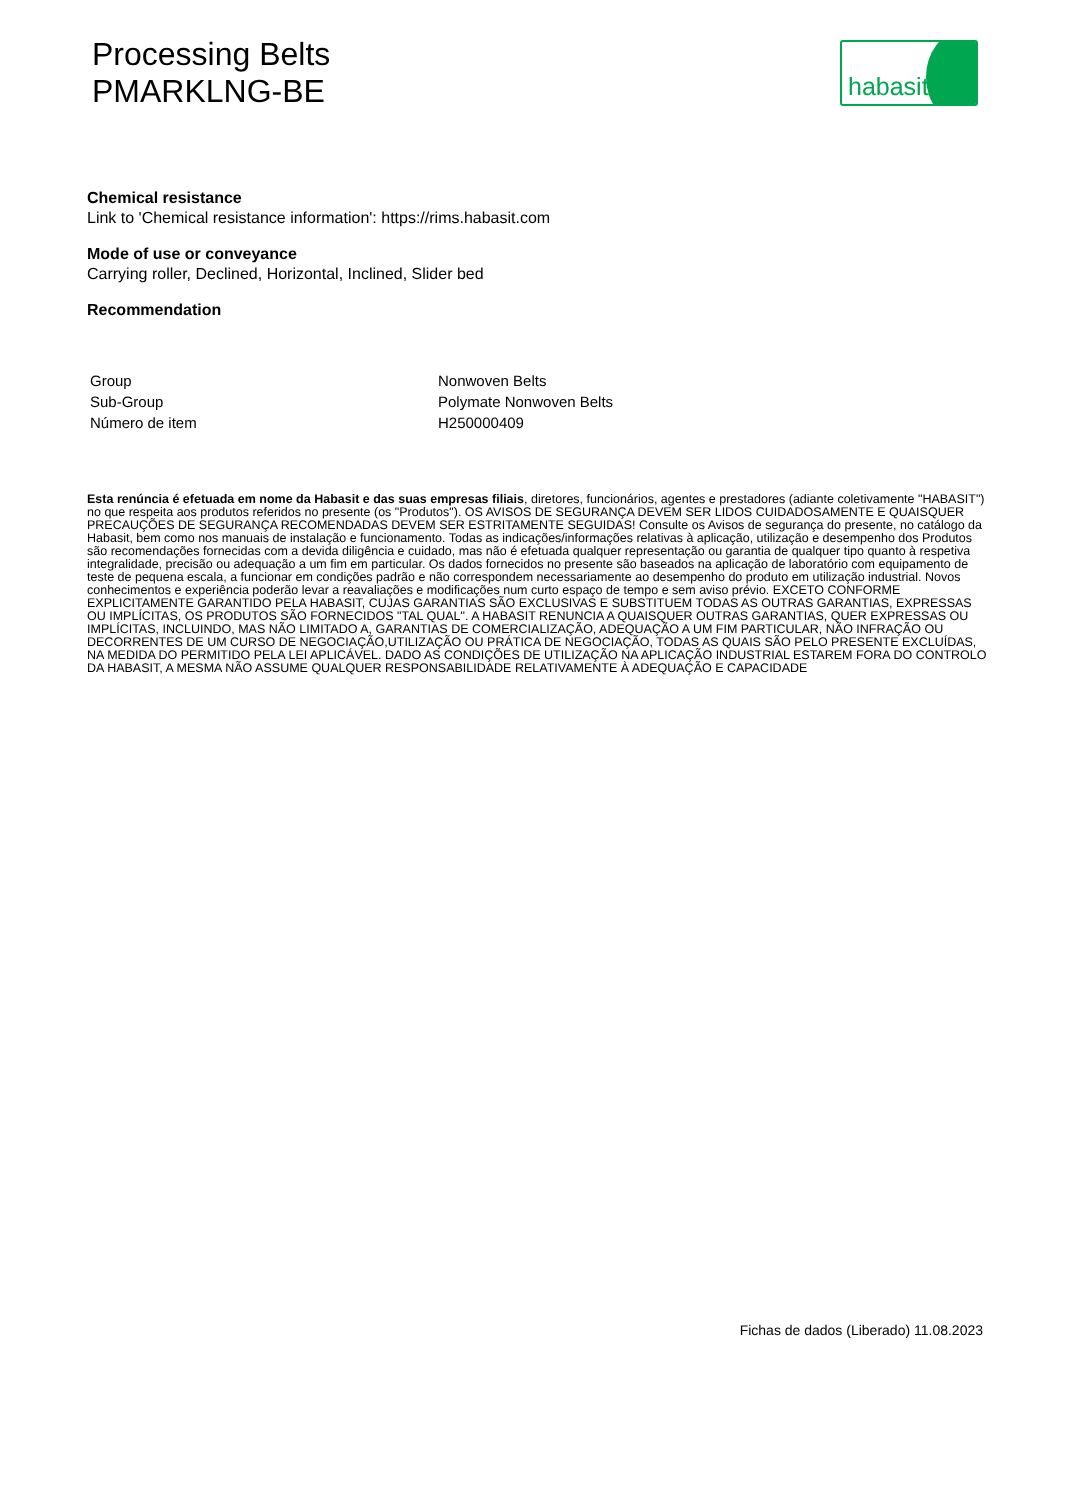Processing Belts
PMARKLNG-BE
habasit
Chemical resistance
Link to 'Chemical resistance information': https://rims.habasit.com
Mode of use or conveyance
Carrying roller, Declined, Horizontal, Inclined, Slider bed
Recommendation
| Group | Nonwoven Belts |
| Sub-Group | Polymate Nonwoven Belts |
| Número de item | H250000409 |
Esta renúncia é efetuada em nome da Habasit e das suas empresas filiais, diretores, funcionários, agentes e prestadores (adiante coletivamente "HABASIT") no que respeita aos produtos referidos no presente (os "Produtos"). OS AVISOS DE SEGURANÇA DEVEM SER LIDOS CUIDADOSAMENTE E QUAISQUER PRECAUÇÕES DE SEGURANÇA RECOMENDADAS DEVEM SER ESTRITAMENTE SEGUIDAS! Consulte os Avisos de segurança do presente, no catálogo da Habasit, bem como nos manuais de instalação e funcionamento. Todas as indicações/informações relativas à aplicação, utilização e desempenho dos Produtos são recomendações fornecidas com a devida diligência e cuidado, mas não é efetuada qualquer representação ou garantia de qualquer tipo quanto à respetiva integralidade, precisão ou adequação a um fim em particular. Os dados fornecidos no presente são baseados na aplicação de laboratório com equipamento de teste de pequena escala, a funcionar em condições padrão e não correspondem necessariamente ao desempenho do produto em utilização industrial. Novos conhecimentos e experiência poderão levar a reavaliações e modificações num curto espaço de tempo e sem aviso prévio. EXCETO CONFORME EXPLICITAMENTE GARANTIDO PELA HABASIT, CUJAS GARANTIAS SÃO EXCLUSIVAS E SUBSTITUEM TODAS AS OUTRAS GARANTIAS, EXPRESSAS OU IMPLÍCITAS, OS PRODUTOS SÃO FORNECIDOS "TAL QUAL". A HABASIT RENUNCIA A QUAISQUER OUTRAS GARANTIAS, QUER EXPRESSAS OU IMPLÍCITAS, INCLUINDO, MAS NÃO LIMITADO A, GARANTIAS DE COMERCIALIZAÇÃO, ADEQUAÇÃO A UM FIM PARTICULAR, NÃO INFRAÇÃO OU DECORRENTES DE UM CURSO DE NEGOCIAÇÃO,UTILIZAÇÃO OU PRÁTICA DE NEGOCIAÇÃO, TODAS AS QUAIS SÃO PELO PRESENTE EXCLUÍDAS, NA MEDIDA DO PERMITIDO PELA LEI APLICÁVEL. DADO AS CONDIÇÕES DE UTILIZAÇÃO NA APLICAÇÃO INDUSTRIAL ESTAREM FORA DO CONTROLO DA HABASIT, A MESMA NÃO ASSUME QUALQUER RESPONSABILIDADE RELATIVAMENTE À ADEQUAÇÃO E CAPACIDADE
Fichas de dados (Liberado) 11.08.2023